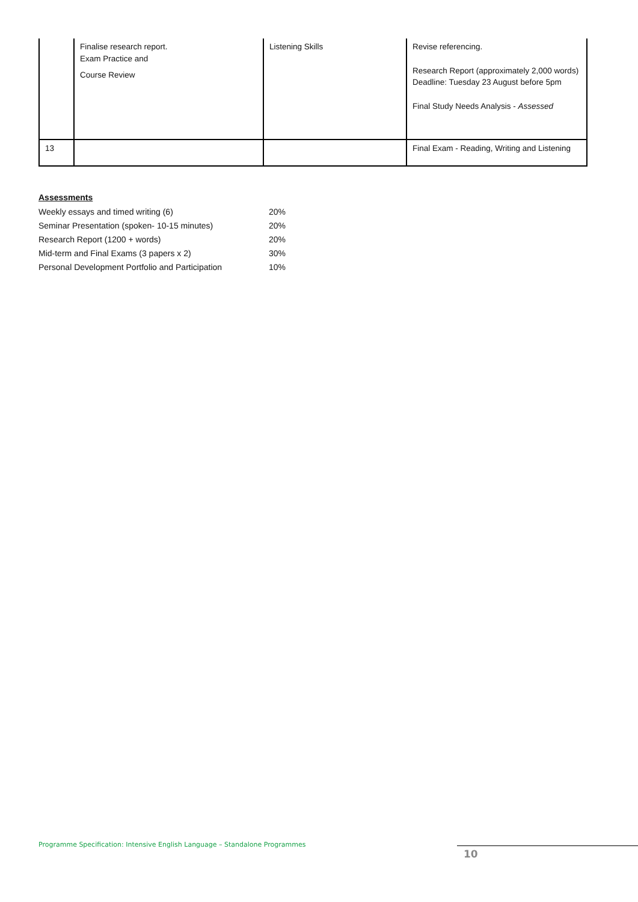| | Finalise research report. Exam Practice and Course Review | Listening Skills | Revise referencing. Research Report (approximately 2,000 words) Deadline: Tuesday 23 August before 5pm Final Study Needs Analysis - Assessed |
| 13 | | | Final Exam - Reading, Writing and Listening |
Assessments
| Weekly essays and timed writing (6) | 20% |
| Seminar Presentation (spoken- 10-15 minutes) | 20% |
| Research Report (1200 + words) | 20% |
| Mid-term and Final Exams (3 papers x 2) | 30% |
| Personal Development Portfolio and Participation | 10% |
Programme Specification: Intensive English Language – Standalone Programmes
10